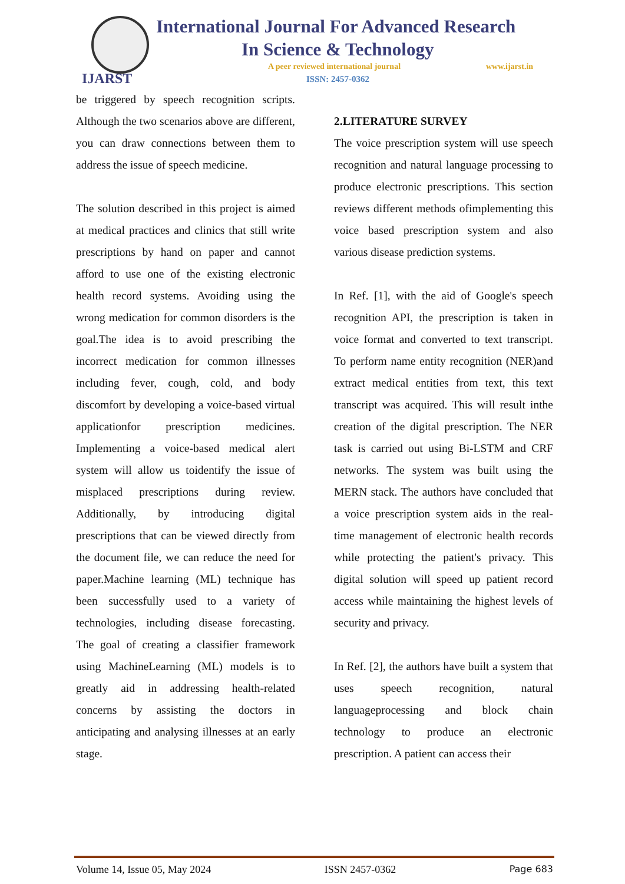IJARST
International Journal For Advanced Research
In Science & Technology
A peer reviewed international journal
www.ijarst.in
ISSN: 2457-0362
be triggered by speech recognition scripts. Although the two scenarios above are different, you can draw connections between them to address the issue of speech medicine.
The solution described in this project is aimed at medical practices and clinics that still write prescriptions by hand on paper and cannot afford to use one of the existing electronic health record systems. Avoiding using the wrong medication for common disorders is the goal.The idea is to avoid prescribing the incorrect medication for common illnesses including fever, cough, cold, and body discomfort by developing a voice-based virtual applicationfor prescription medicines. Implementing a voice-based medical alert system will allow us toidentify the issue of misplaced prescriptions during review. Additionally, by introducing digital prescriptions that can be viewed directly from the document file, we can reduce the need for paper.Machine learning (ML) technique has been successfully used to a variety of technologies, including disease forecasting. The goal of creating a classifier framework using MachineLearning (ML) models is to greatly aid in addressing health-related concerns by assisting the doctors in anticipating and analysing illnesses at an early stage.
2.LITERATURE SURVEY
The voice prescription system will use speech recognition and natural language processing to produce electronic prescriptions. This section reviews different methods ofimplementing this voice based prescription system and also various disease prediction systems.
In Ref. [1], with the aid of Google's speech recognition API, the prescription is taken in voice format and converted to text transcript. To perform name entity recognition (NER)and extract medical entities from text, this text transcript was acquired. This will result inthe creation of the digital prescription. The NER task is carried out using Bi-LSTM and CRF networks. The system was built using the MERN stack. The authors have concluded that a voice prescription system aids in the real-time management of electronic health records while protecting the patient's privacy. This digital solution will speed up patient record access while maintaining the highest levels of security and privacy.
In Ref. [2], the authors have built a system that uses speech recognition, natural languageprocessing and block chain technology to produce an electronic prescription. A patient can access their
Volume 14, Issue 05, May 2024 ISSN 2457-0362 Page 683